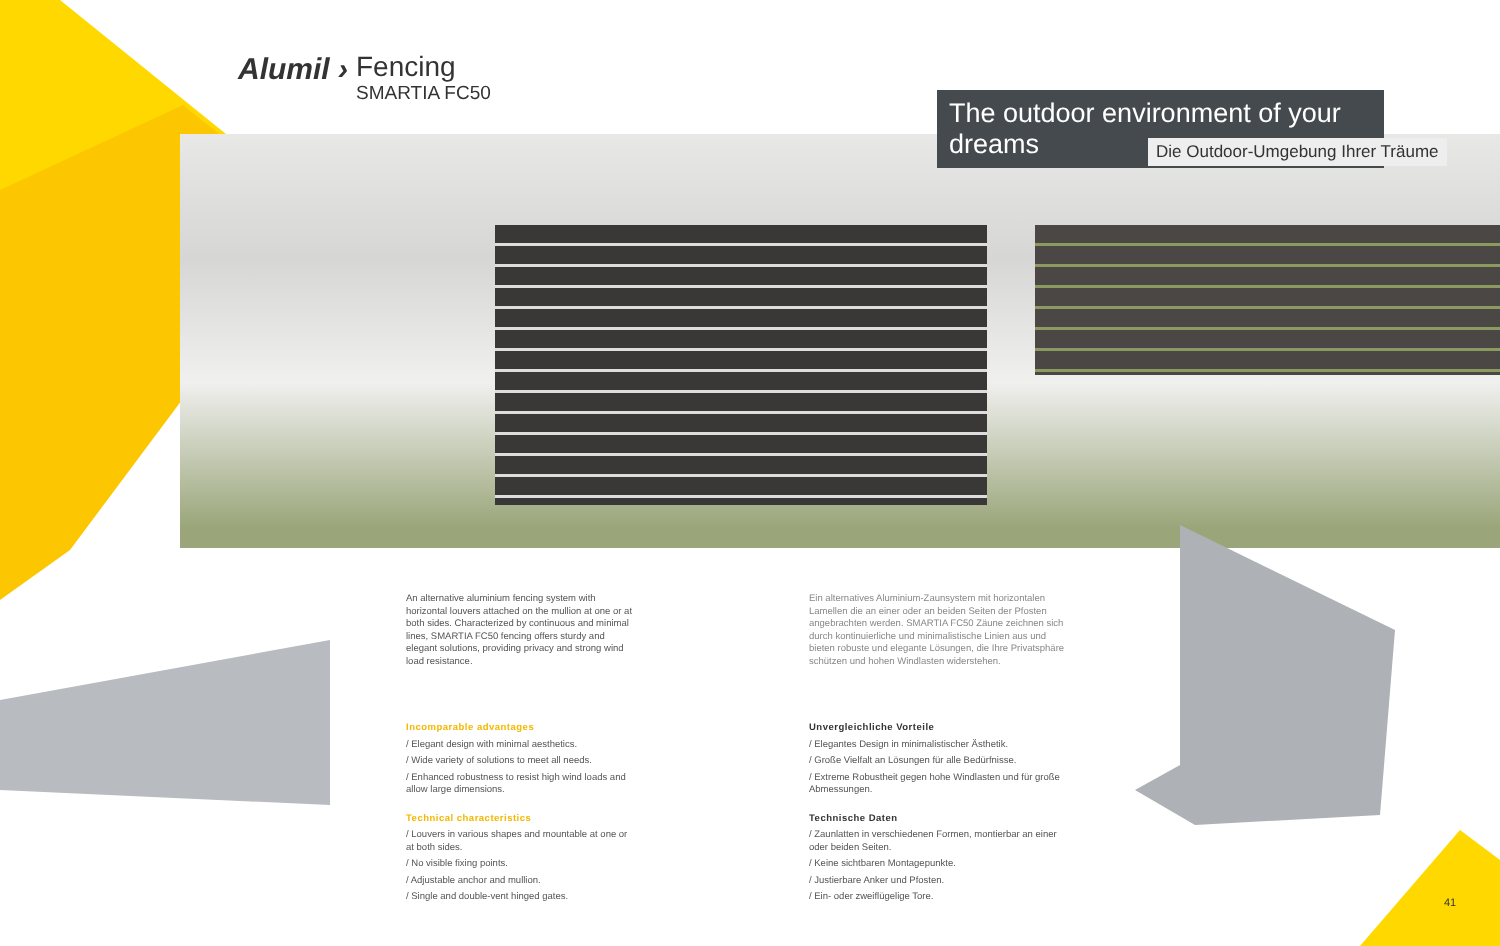Alumil ›
Fencing
SMARTIA FC50
The outdoor environment of your dreams
Die Outdoor-Umgebung Ihrer Träume
An alternative aluminium fencing system with horizontal louvers attached on the mullion at one or at both sides. Characterized by continuous and minimal lines, SMARTIA FC50 fencing offers sturdy and elegant solutions, providing privacy and strong wind load resistance.
Incomparable advantages
/ Elegant design with minimal aesthetics.
/ Wide variety of solutions to meet all needs.
/ Enhanced robustness to resist high wind loads and allow large dimensions.
Technical characteristics
/ Louvers in various shapes and mountable at one or at both sides.
/ No visible fixing points.
/ Adjustable anchor and mullion.
/ Single and double-vent hinged gates.
Ein alternatives Aluminium-Zaunsystem mit horizontalen Lamellen die an einer oder an beiden Seiten der Pfosten angebrachten werden. SMARTIA FC50 Zäune zeichnen sich durch kontinuierliche und minimalistische Linien aus und bieten robuste und elegante Lösungen, die Ihre Privatsphäre schützen und hohen Windlasten widerstehen.
Unvergleichliche Vorteile
/ Elegantes Design in minimalistischer Ästhetik.
/ Große Vielfalt an Lösungen für alle Bedürfnisse.
/ Extreme Robustheit gegen hohe Windlasten und für große Abmessungen.
Technische Daten
/ Zaunlatten in verschiedenen Formen, montierbar an einer oder beiden Seiten.
/ Keine sichtbaren Montagepunkte.
/ Justierbare Anker und Pfosten.
/ Ein- oder zweiflügelige Tore.
41